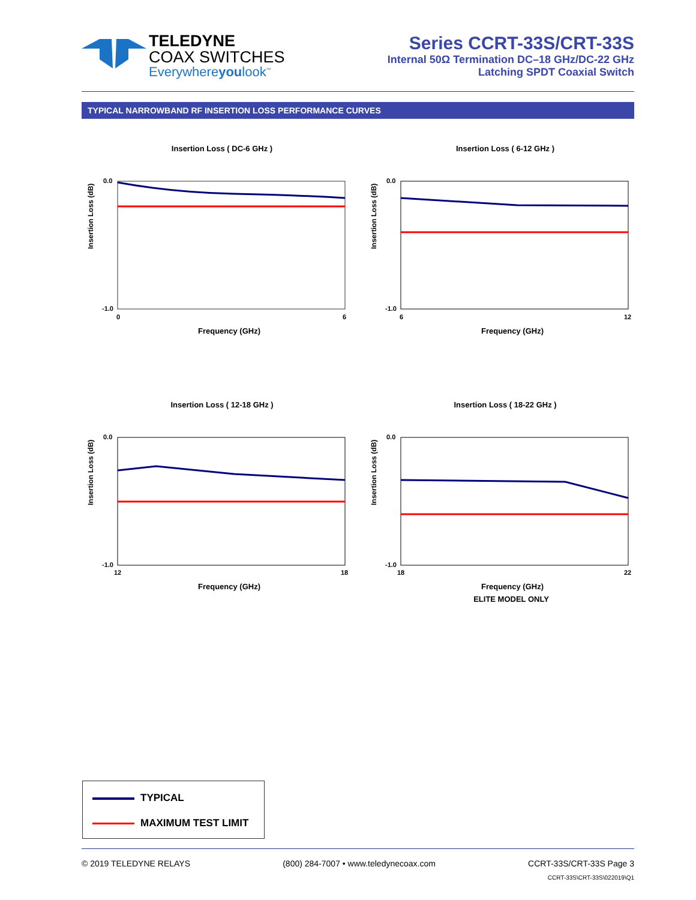TELEDYNE
COAX SWITCHES
Everywhereyoulook<sup>™</sup>
Series CCRT-33S/CRT-33S
Internal 50Ω Termination DC–18 GHz/DC-22 GHz
Latching SPDT Coaxial Switch
TYPICAL NARROWBAND RF INSERTION LOSS PERFORMANCE CURVES
Insertion Loss ( DC-6 GHz )
Insertion Loss (dB)
0.0
-1.0
0
6
Frequency (GHz)
Insertion Loss ( 6-12 GHz )
Insertion Loss (dB)
0.0
-1.0
6
12
Frequency (GHz)
Insertion Loss ( 12-18 GHz )
Insertion Loss (dB)
0.0
-1.0
12
18
Frequency (GHz)
Insertion Loss ( 18-22 GHz )
Insertion Loss (dB)
0.0
-1.0
18
22
Frequency (GHz)
ELITE MODEL ONLY
TYPICAL
MAXIMUM TEST LIMIT
© 2019 TELEDYNE RELAYS (800) 284-7007 • www.teledynecoax.com CCRT-33S/CRT-33S Page 3
CCRT-33S\CRT-33S\022019\Q1